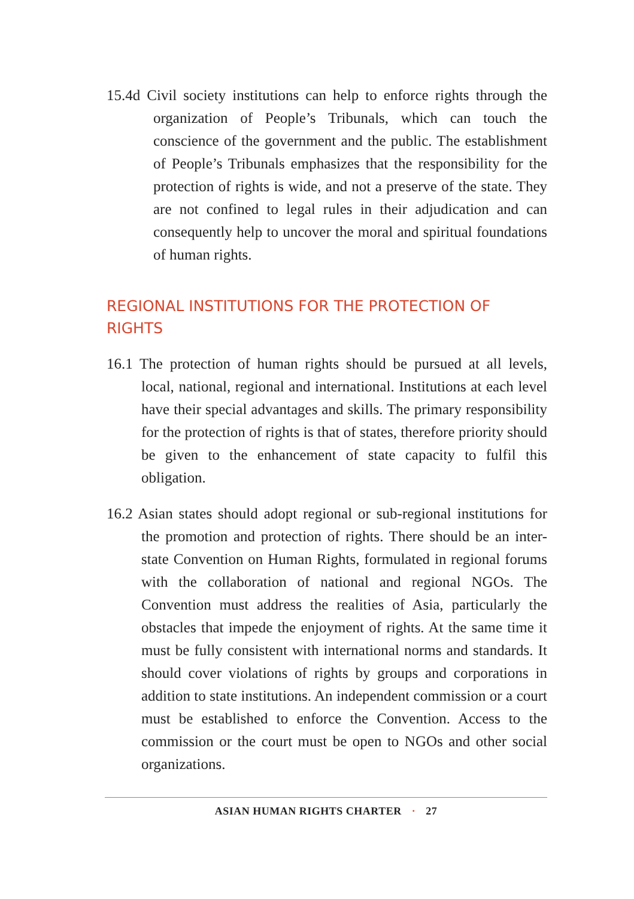15.4d Civil society institutions can help to enforce rights through the organization of People’s Tribunals, which can touch the conscience of the government and the public. The establishment of People’s Tribunals emphasizes that the responsibility for the protection of rights is wide, and not a preserve of the state. They are not confined to legal rules in their adjudication and can consequently help to uncover the moral and spiritual foundations of human rights.
REGIONAL INSTITUTIONS FOR THE PROTECTION OF RIGHTS
16.1 The protection of human rights should be pursued at all levels, local, national, regional and international. Institutions at each level have their special advantages and skills. The primary responsibility for the protection of rights is that of states, therefore priority should be given to the enhancement of state capacity to fulfil this obligation.
16.2 Asian states should adopt regional or sub-regional institutions for the promotion and protection of rights. There should be an inter-state Convention on Human Rights, formulated in regional forums with the collaboration of national and regional NGOs. The Convention must address the realities of Asia, particularly the obstacles that impede the enjoyment of rights. At the same time it must be fully consistent with international norms and standards. It should cover violations of rights by groups and corporations in addition to state institutions. An independent commission or a court must be established to enforce the Convention. Access to the commission or the court must be open to NGOs and other social organizations.
ASIAN HUMAN RIGHTS CHARTER · 27